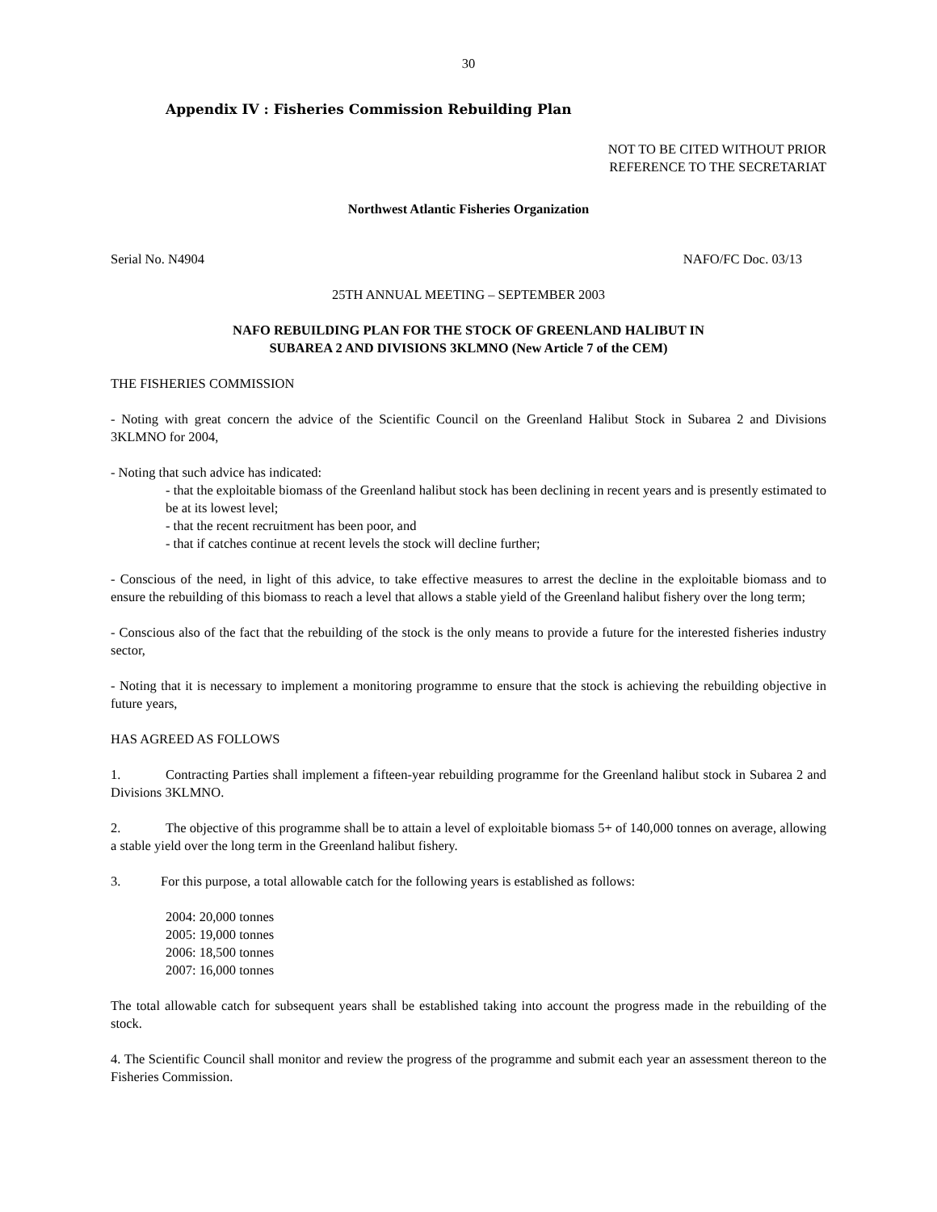30
Appendix IV : Fisheries Commission Rebuilding Plan
NOT TO BE CITED WITHOUT PRIOR
REFERENCE TO THE SECRETARIAT
Northwest Atlantic Fisheries Organization
Serial No. N4904 NAFO/FC Doc. 03/13
25TH ANNUAL MEETING – SEPTEMBER 2003
NAFO REBUILDING PLAN FOR THE STOCK OF GREENLAND HALIBUT IN
SUBAREA 2 AND DIVISIONS 3KLMNO (New Article 7 of the CEM)
THE FISHERIES COMMISSION
- Noting with great concern the advice of the Scientific Council on the Greenland Halibut Stock in Subarea 2 and Divisions 3KLMNO for 2004,
- Noting that such advice has indicated:
- that the exploitable biomass of the Greenland halibut stock has been declining in recent years and is presently estimated to be at its lowest level;
- that the recent recruitment has been poor, and
- that if catches continue at recent levels the stock will decline further;
- Conscious of the need, in light of this advice, to take effective measures to arrest the decline in the exploitable biomass and to ensure the rebuilding of this biomass to reach a level that allows a stable yield of the Greenland halibut fishery over the long term;
- Conscious also of the fact that the rebuilding of the stock is the only means to provide a future for the interested fisheries industry sector,
- Noting that it is necessary to implement a monitoring programme to ensure that the stock is achieving the rebuilding objective in future years,
HAS AGREED AS FOLLOWS
1. Contracting Parties shall implement a fifteen-year rebuilding programme for the Greenland halibut stock in Subarea 2 and Divisions 3KLMNO.
2. The objective of this programme shall be to attain a level of exploitable biomass 5+ of 140,000 tonnes on average, allowing a stable yield over the long term in the Greenland halibut fishery.
3. For this purpose, a total allowable catch for the following years is established as follows:
2004: 20,000 tonnes
2005: 19,000 tonnes
2006: 18,500 tonnes
2007: 16,000 tonnes
The total allowable catch for subsequent years shall be established taking into account the progress made in the rebuilding of the stock.
4. The Scientific Council shall monitor and review the progress of the programme and submit each year an assessment thereon to the Fisheries Commission.